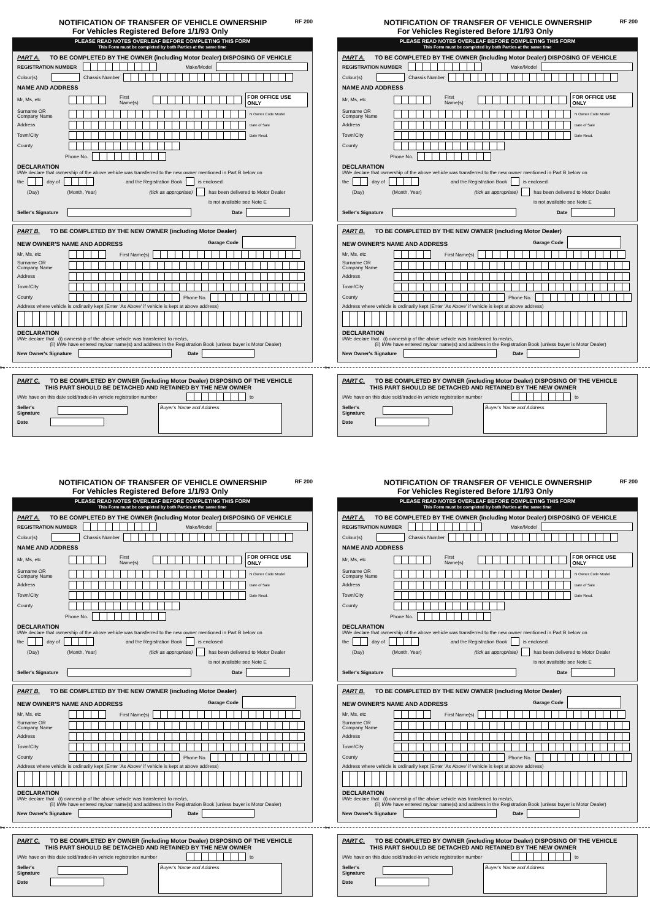NOTIFICATION OF TRANSFER OF VEHICLE OWNERSHIP
For Vehicles Registered Before 1/1/93 Only
RF 200
PLEASE READ NOTES OVERLEAF BEFORE COMPLETING THIS FORM
This Form must be completed by both Parties at the same time
PART A. TO BE COMPLETED BY THE OWNER (including Motor Dealer) DISPOSING OF VEHICLE
REGISTRATION NUMBER Make/Model
Colour(s) Chassis Number
NAME AND ADDRESS
Mr, Ms, etc First Name(s) FOR OFFICE USE ONLY
Surname OR Company Name N Owner Code Model
Address Date of Sale
Town/City Date Recd.
County
Phone No.
DECLARATION
I/We declare that ownership of the above vehicle was transferred to the new owner mentioned in Part B below on
the day of and the Registration Book is enclosed
(Day) (Month, Year) (tick as appropriate) has been delivered to Motor Dealer
is not available see Note E
Seller's Signature Date
PART B. TO BE COMPLETED BY THE NEW OWNER (including Motor Dealer)
NEW OWNER'S NAME AND ADDRESS Garage Code
Mr, Ms, etc First Name(s)
Surname OR Company Name
Address
Town/City
County Phone No.
Address where vehicle is ordinarily kept (Enter 'As Above' if vehicle is kept at above address)
DECLARATION
I/We declare that (i) ownership of the above vehicle was transferred to me/us,
(ii) I/We have entered my/our name(s) and address in the Registration Book (unless buyer is Motor Dealer)
New Owner's Signature Date
✂
PART C. TO BE COMPLETED BY OWNER (including Motor Dealer) DISPOSING OF THE VEHICLE
THIS PART SHOULD BE DETACHED AND RETAINED BY THE NEW OWNER
I/We have on this date sold/traded-in vehicle registration number to
Seller's Signature
Date
Buyer's Name and Address
NOTIFICATION OF TRANSFER OF VEHICLE OWNERSHIP
For Vehicles Registered Before 1/1/93 Only
RF 200
PLEASE READ NOTES OVERLEAF BEFORE COMPLETING THIS FORM
This Form must be completed by both Parties at the same time
PART A. TO BE COMPLETED BY THE OWNER (including Motor Dealer) DISPOSING OF VEHICLE
REGISTRATION NUMBER Make/Model
Colour(s) Chassis Number
NAME AND ADDRESS
Mr, Ms, etc First Name(s) FOR OFFICE USE ONLY
Surname OR Company Name N Owner Code Model
Address Date of Sale
Town/City Date Recd.
County
Phone No.
DECLARATION
I/We declare that ownership of the above vehicle was transferred to the new owner mentioned in Part B below on
the day of and the Registration Book is enclosed
(Day) (Month, Year) (tick as appropriate) has been delivered to Motor Dealer
is not available see Note E
Seller's Signature Date
PART B. TO BE COMPLETED BY THE NEW OWNER (including Motor Dealer)
NEW OWNER'S NAME AND ADDRESS Garage Code
Mr, Ms, etc First Name(s)
Surname OR Company Name
Address
Town/City
County Phone No.
Address where vehicle is ordinarily kept (Enter 'As Above' if vehicle is kept at above address)
DECLARATION
I/We declare that (i) ownership of the above vehicle was transferred to me/us,
(ii) I/We have entered my/our name(s) and address in the Registration Book (unless buyer is Motor Dealer)
New Owner's Signature Date
✂
PART C. TO BE COMPLETED BY OWNER (including Motor Dealer) DISPOSING OF THE VEHICLE
THIS PART SHOULD BE DETACHED AND RETAINED BY THE NEW OWNER
I/We have on this date sold/traded-in vehicle registration number to
Seller's Signature
Date
Buyer's Name and Address
NOTIFICATION OF TRANSFER OF VEHICLE OWNERSHIP
For Vehicles Registered Before 1/1/93 Only
RF 200
PLEASE READ NOTES OVERLEAF BEFORE COMPLETING THIS FORM
This Form must be completed by both Parties at the same time
PART A. TO BE COMPLETED BY THE OWNER (including Motor Dealer) DISPOSING OF VEHICLE
REGISTRATION NUMBER Make/Model
Colour(s) Chassis Number
NAME AND ADDRESS
Mr, Ms, etc First Name(s) FOR OFFICE USE ONLY
Surname OR Company Name N Owner Code Model
Address Date of Sale
Town/City Date Recd.
County
Phone No.
DECLARATION
I/We declare that ownership of the above vehicle was transferred to the new owner mentioned in Part B below on
the day of and the Registration Book is enclosed
(Day) (Month, Year) (tick as appropriate) has been delivered to Motor Dealer
is not available see Note E
Seller's Signature Date
PART B. TO BE COMPLETED BY THE NEW OWNER (including Motor Dealer)
NEW OWNER'S NAME AND ADDRESS Garage Code
Mr, Ms, etc First Name(s)
Surname OR Company Name
Address
Town/City
County Phone No.
Address where vehicle is ordinarily kept (Enter 'As Above' if vehicle is kept at above address)
DECLARATION
I/We declare that (i) ownership of the above vehicle was transferred to me/us,
(ii) I/We have entered my/our name(s) and address in the Registration Book (unless buyer is Motor Dealer)
New Owner's Signature Date
✂
PART C. TO BE COMPLETED BY OWNER (including Motor Dealer) DISPOSING OF THE VEHICLE
THIS PART SHOULD BE DETACHED AND RETAINED BY THE NEW OWNER
I/We have on this date sold/traded-in vehicle registration number to
Seller's Signature
Date
Buyer's Name and Address
NOTIFICATION OF TRANSFER OF VEHICLE OWNERSHIP
For Vehicles Registered Before 1/1/93 Only
RF 200
PLEASE READ NOTES OVERLEAF BEFORE COMPLETING THIS FORM
This Form must be completed by both Parties at the same time
PART A. TO BE COMPLETED BY THE OWNER (including Motor Dealer) DISPOSING OF VEHICLE
REGISTRATION NUMBER Make/Model
Colour(s) Chassis Number
NAME AND ADDRESS
Mr, Ms, etc First Name(s) FOR OFFICE USE ONLY
Surname OR Company Name N Owner Code Model
Address Date of Sale
Town/City Date Recd.
County
Phone No.
DECLARATION
I/We declare that ownership of the above vehicle was transferred to the new owner mentioned in Part B below on
the day of and the Registration Book is enclosed
(Day) (Month, Year) (tick as appropriate) has been delivered to Motor Dealer
is not available see Note E
Seller's Signature Date
PART B. TO BE COMPLETED BY THE NEW OWNER (including Motor Dealer)
NEW OWNER'S NAME AND ADDRESS Garage Code
Mr, Ms, etc First Name(s)
Surname OR Company Name
Address
Town/City
County Phone No.
Address where vehicle is ordinarily kept (Enter 'As Above' if vehicle is kept at above address)
DECLARATION
I/We declare that (i) ownership of the above vehicle was transferred to me/us,
(ii) I/We have entered my/our name(s) and address in the Registration Book (unless buyer is Motor Dealer)
New Owner's Signature Date
✂
PART C. TO BE COMPLETED BY OWNER (including Motor Dealer) DISPOSING OF THE VEHICLE
THIS PART SHOULD BE DETACHED AND RETAINED BY THE NEW OWNER
I/We have on this date sold/traded-in vehicle registration number to
Seller's Signature
Date
Buyer's Name and Address